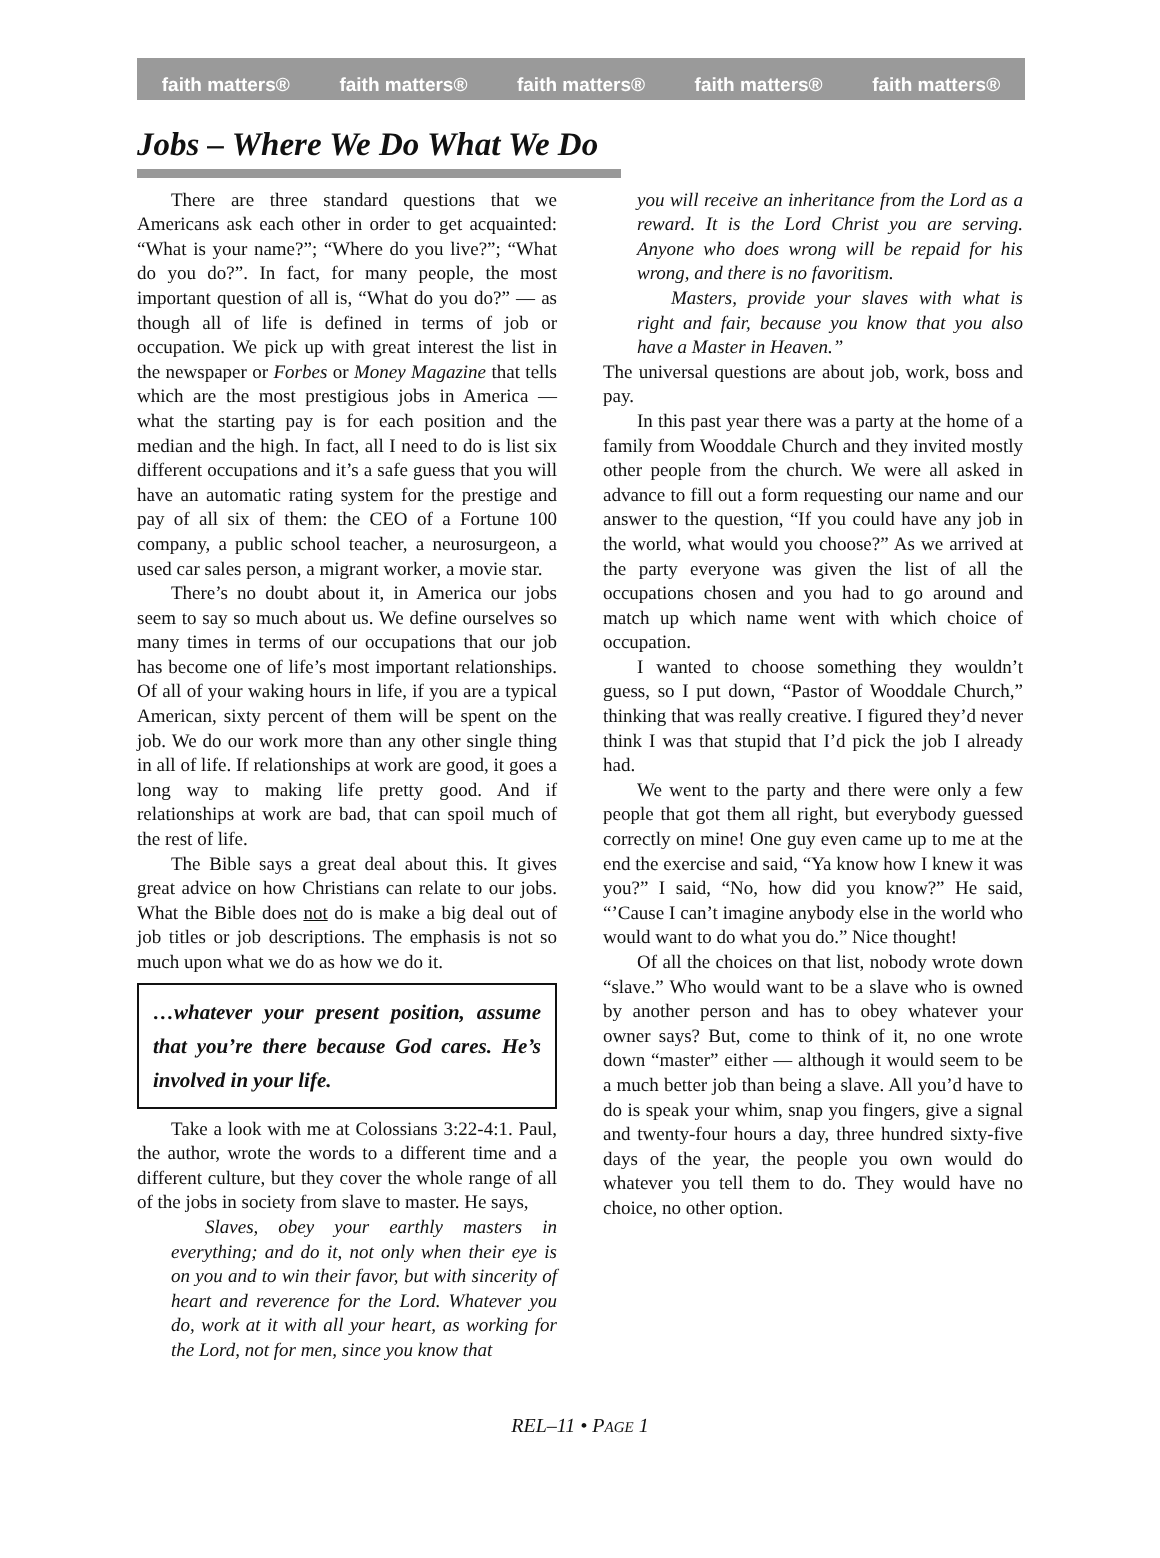faith matters® faith matters® faith matters® faith matters® faith matters®
Jobs – Where We Do What We Do
There are three standard questions that we Americans ask each other in order to get acquainted: “What is your name?”; “Where do you live?”; “What do you do?”. In fact, for many people, the most important question of all is, “What do you do?” — as though all of life is defined in terms of job or occupation. We pick up with great interest the list in the newspaper or Forbes or Money Magazine that tells which are the most prestigious jobs in America — what the starting pay is for each position and the median and the high. In fact, all I need to do is list six different occupations and it’s a safe guess that you will have an automatic rating system for the prestige and pay of all six of them: the CEO of a Fortune 100 company, a public school teacher, a neurosurgeon, a used car sales person, a migrant worker, a movie star.
There’s no doubt about it, in America our jobs seem to say so much about us. We define ourselves so many times in terms of our occupations that our job has become one of life’s most important relationships. Of all of your waking hours in life, if you are a typical American, sixty percent of them will be spent on the job. We do our work more than any other single thing in all of life. If relationships at work are good, it goes a long way to making life pretty good. And if relationships at work are bad, that can spoil much of the rest of life.
The Bible says a great deal about this. It gives great advice on how Christians can relate to our jobs. What the Bible does not do is make a big deal out of job titles or job descriptions. The emphasis is not so much upon what we do as how we do it.
…whatever your present position, assume that you’re there because God cares. He’s involved in your life.
Take a look with me at Colossians 3:22-4:1. Paul, the author, wrote the words to a different time and a different culture, but they cover the whole range of all of the jobs in society from slave to master. He says,
Slaves, obey your earthly masters in everything; and do it, not only when their eye is on you and to win their favor, but with sincerity of heart and reverence for the Lord. Whatever you do, work at it with all your heart, as working for the Lord, not for men, since you know that
you will receive an inheritance from the Lord as a reward. It is the Lord Christ you are serving. Anyone who does wrong will be repaid for his wrong, and there is no favoritism.
Masters, provide your slaves with what is right and fair, because you know that you also have a Master in Heaven.”
The universal questions are about job, work, boss and pay.
In this past year there was a party at the home of a family from Wooddale Church and they invited mostly other people from the church. We were all asked in advance to fill out a form requesting our name and our answer to the question, “If you could have any job in the world, what would you choose?” As we arrived at the party everyone was given the list of all the occupations chosen and you had to go around and match up which name went with which choice of occupation.
I wanted to choose something they wouldn’t guess, so I put down, “Pastor of Wooddale Church,” thinking that was really creative. I figured they’d never think I was that stupid that I’d pick the job I already had.
We went to the party and there were only a few people that got them all right, but everybody guessed correctly on mine! One guy even came up to me at the end the exercise and said, “Ya know how I knew it was you?” I said, “No, how did you know?” He said, “’Cause I can’t imagine anybody else in the world who would want to do what you do.” Nice thought!
Of all the choices on that list, nobody wrote down “slave.” Who would want to be a slave who is owned by another person and has to obey whatever your owner says? But, come to think of it, no one wrote down “master” either — although it would seem to be a much better job than being a slave. All you’d have to do is speak your whim, snap you fingers, give a signal and twenty-four hours a day, three hundred sixty-five days of the year, the people you own would do whatever you tell them to do. They would have no choice, no other option.
REL–11 • PAGE 1